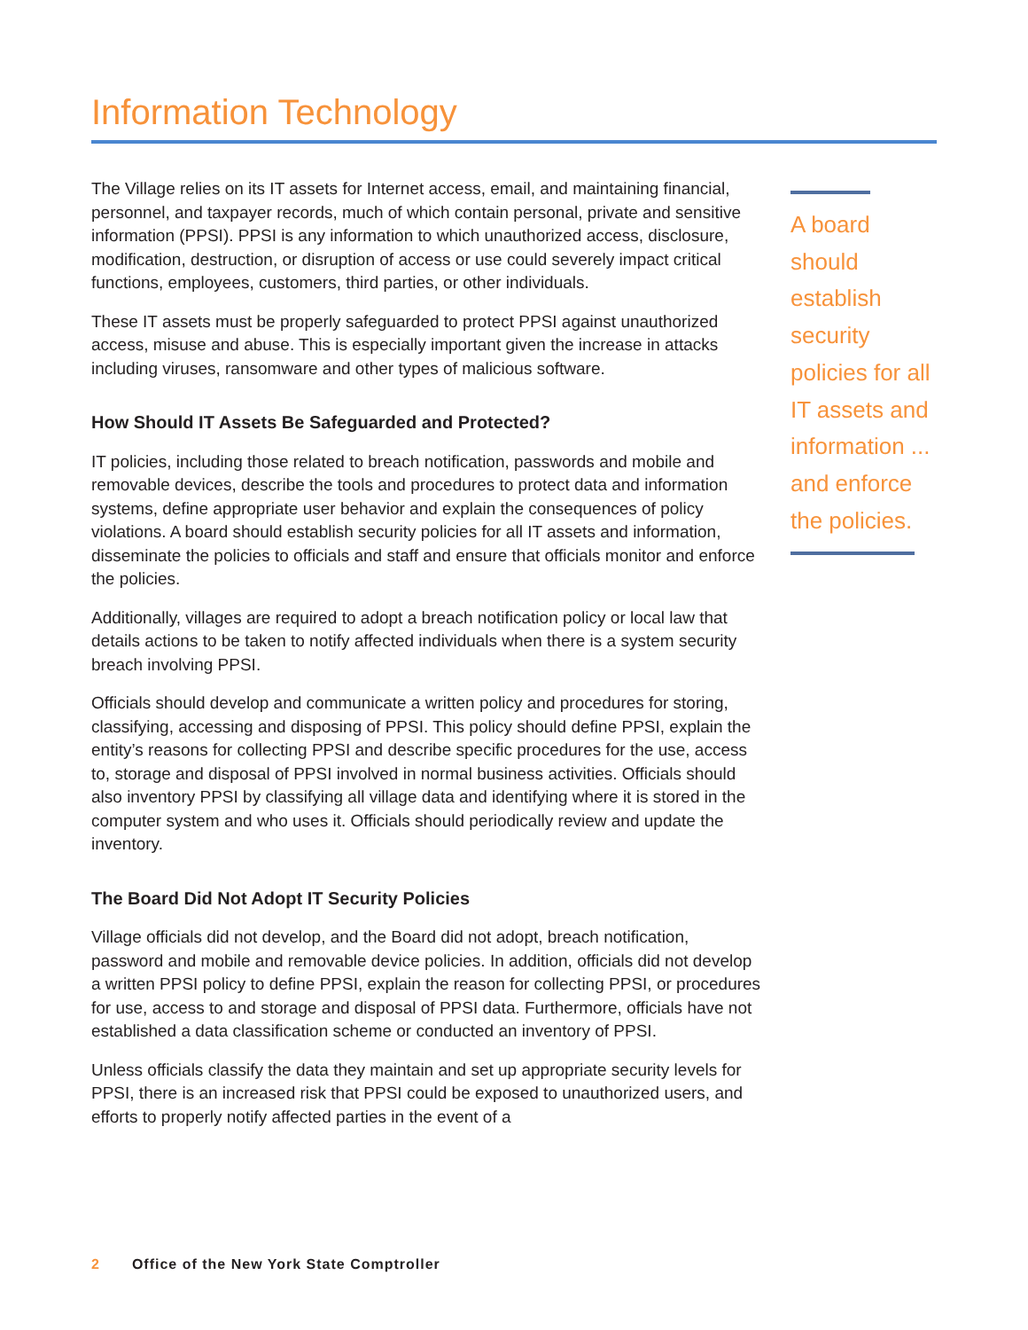Information Technology
The Village relies on its IT assets for Internet access, email, and maintaining financial, personnel, and taxpayer records, much of which contain personal, private and sensitive information (PPSI). PPSI is any information to which unauthorized access, disclosure, modification, destruction, or disruption of access or use could severely impact critical functions, employees, customers, third parties, or other individuals.
These IT assets must be properly safeguarded to protect PPSI against unauthorized access, misuse and abuse. This is especially important given the increase in attacks including viruses, ransomware and other types of malicious software.
How Should IT Assets Be Safeguarded and Protected?
IT policies, including those related to breach notification, passwords and mobile and removable devices, describe the tools and procedures to protect data and information systems, define appropriate user behavior and explain the consequences of policy violations. A board should establish security policies for all IT assets and information, disseminate the policies to officials and staff and ensure that officials monitor and enforce the policies.
Additionally, villages are required to adopt a breach notification policy or local law that details actions to be taken to notify affected individuals when there is a system security breach involving PPSI.
Officials should develop and communicate a written policy and procedures for storing, classifying, accessing and disposing of PPSI. This policy should define PPSI, explain the entity’s reasons for collecting PPSI and describe specific procedures for the use, access to, storage and disposal of PPSI involved in normal business activities. Officials should also inventory PPSI by classifying all village data and identifying where it is stored in the computer system and who uses it. Officials should periodically review and update the inventory.
The Board Did Not Adopt IT Security Policies
Village officials did not develop, and the Board did not adopt, breach notification, password and mobile and removable device policies. In addition, officials did not develop a written PPSI policy to define PPSI, explain the reason for collecting PPSI, or procedures for use, access to and storage and disposal of PPSI data. Furthermore, officials have not established a data classification scheme or conducted an inventory of PPSI.
Unless officials classify the data they maintain and set up appropriate security levels for PPSI, there is an increased risk that PPSI could be exposed to unauthorized users, and efforts to properly notify affected parties in the event of a
A board should establish security policies for all IT assets and information ... and enforce the policies.
2 Office of the New York State Comptroller